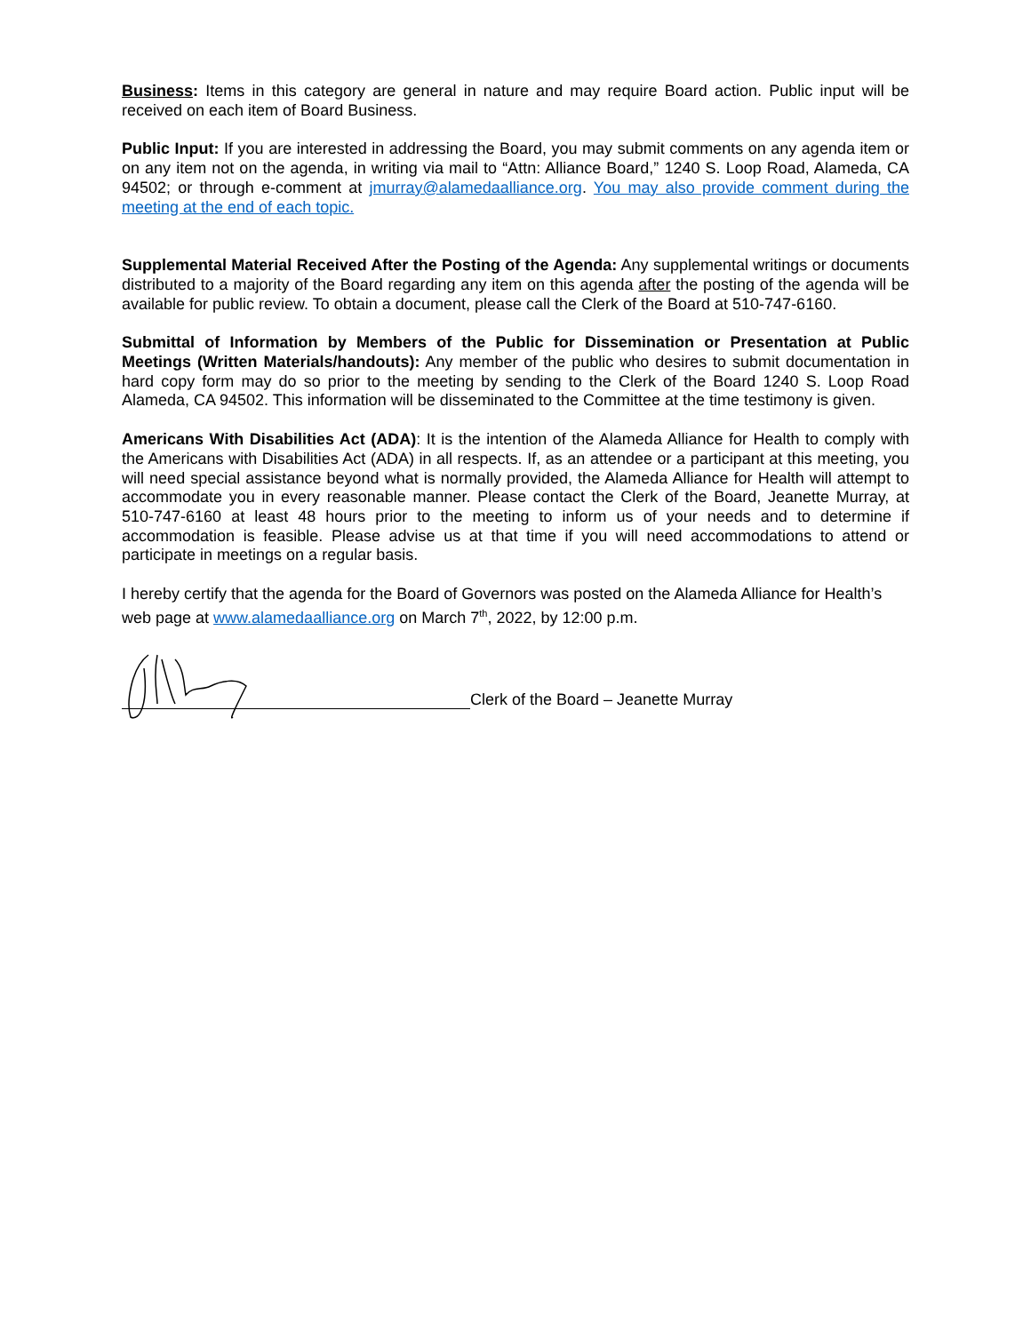Business: Items in this category are general in nature and may require Board action. Public input will be received on each item of Board Business.
Public Input: If you are interested in addressing the Board, you may submit comments on any agenda item or on any item not on the agenda, in writing via mail to “Attn: Alliance Board,” 1240 S. Loop Road, Alameda, CA 94502; or through e-comment at jmurray@alamedaalliance.org. You may also provide comment during the meeting at the end of each topic.
Supplemental Material Received After the Posting of the Agenda: Any supplemental writings or documents distributed to a majority of the Board regarding any item on this agenda after the posting of the agenda will be available for public review. To obtain a document, please call the Clerk of the Board at 510-747-6160.
Submittal of Information by Members of the Public for Dissemination or Presentation at Public Meetings (Written Materials/handouts): Any member of the public who desires to submit documentation in hard copy form may do so prior to the meeting by sending to the Clerk of the Board 1240 S. Loop Road Alameda, CA 94502. This information will be disseminated to the Committee at the time testimony is given.
Americans With Disabilities Act (ADA): It is the intention of the Alameda Alliance for Health to comply with the Americans with Disabilities Act (ADA) in all respects. If, as an attendee or a participant at this meeting, you will need special assistance beyond what is normally provided, the Alameda Alliance for Health will attempt to accommodate you in every reasonable manner. Please contact the Clerk of the Board, Jeanette Murray, at 510-747-6160 at least 48 hours prior to the meeting to inform us of your needs and to determine if accommodation is feasible. Please advise us at that time if you will need accommodations to attend or participate in meetings on a regular basis.
I hereby certify that the agenda for the Board of Governors was posted on the Alameda Alliance for Health’s web page at www.alamedaalliance.org on March 7<sup>th</sup>, 2022, by 12:00 p.m.
Clerk of the Board – Jeanette Murray